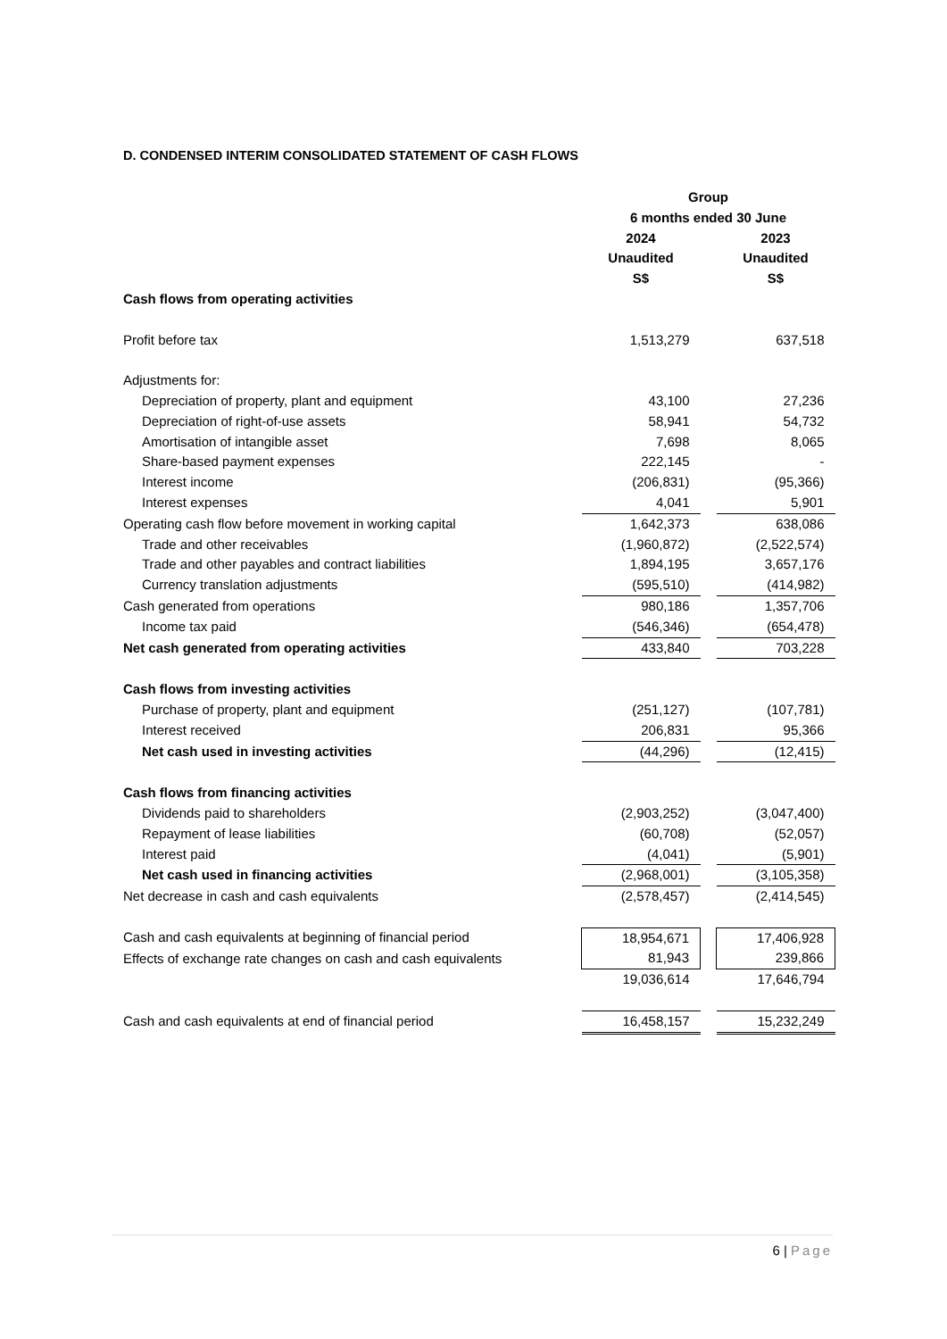D. CONDENSED INTERIM CONSOLIDATED STATEMENT OF CASH FLOWS
| | Group | | |
| --- | --- | --- | --- |
| | 6 months ended 30 June | | |
| | 2024 | | 2023 |
| | Unaudited | | Unaudited |
| | S$ | | S$ |
| Cash flows from operating activities | | | |
| Profit before tax | 1,513,279 | | 637,518 |
| Adjustments for: | | | |
| Depreciation of property, plant and equipment | 43,100 | | 27,236 |
| Depreciation of right-of-use assets | 58,941 | | 54,732 |
| Amortisation of intangible asset | 7,698 | | 8,065 |
| Share-based payment expenses | 222,145 | | - |
| Interest income | (206,831) | | (95,366) |
| Interest expenses | 4,041 | | 5,901 |
| Operating cash flow before movement in working capital | 1,642,373 | | 638,086 |
| Trade and other receivables | (1,960,872) | | (2,522,574) |
| Trade and other payables and contract liabilities | 1,894,195 | | 3,657,176 |
| Currency translation adjustments | (595,510) | | (414,982) |
| Cash generated from operations | 980,186 | | 1,357,706 |
| Income tax paid | (546,346) | | (654,478) |
| Net cash generated from operating activities | 433,840 | | 703,228 |
| Cash flows from investing activities | | | |
| Purchase of property, plant and equipment | (251,127) | | (107,781) |
| Interest received | 206,831 | | 95,366 |
| Net cash used in investing activities | (44,296) | | (12,415) |
| Cash flows from financing activities | | | |
| Dividends paid to shareholders | (2,903,252) | | (3,047,400) |
| Repayment of lease liabilities | (60,708) | | (52,057) |
| Interest paid | (4,041) | | (5,901) |
| Net cash used in financing activities | (2,968,001) | | (3,105,358) |
| Net decrease in cash and cash equivalents | (2,578,457) | | (2,414,545) |
| Cash and cash equivalents at beginning of financial period | 18,954,671 | | 17,406,928 |
| Effects of exchange rate changes on cash and cash equivalents | 81,943 | | 239,866 |
| | 19,036,614 | | 17,646,794 |
| Cash and cash equivalents at end of financial period | 16,458,157 | | 15,232,249 |
6 | Page